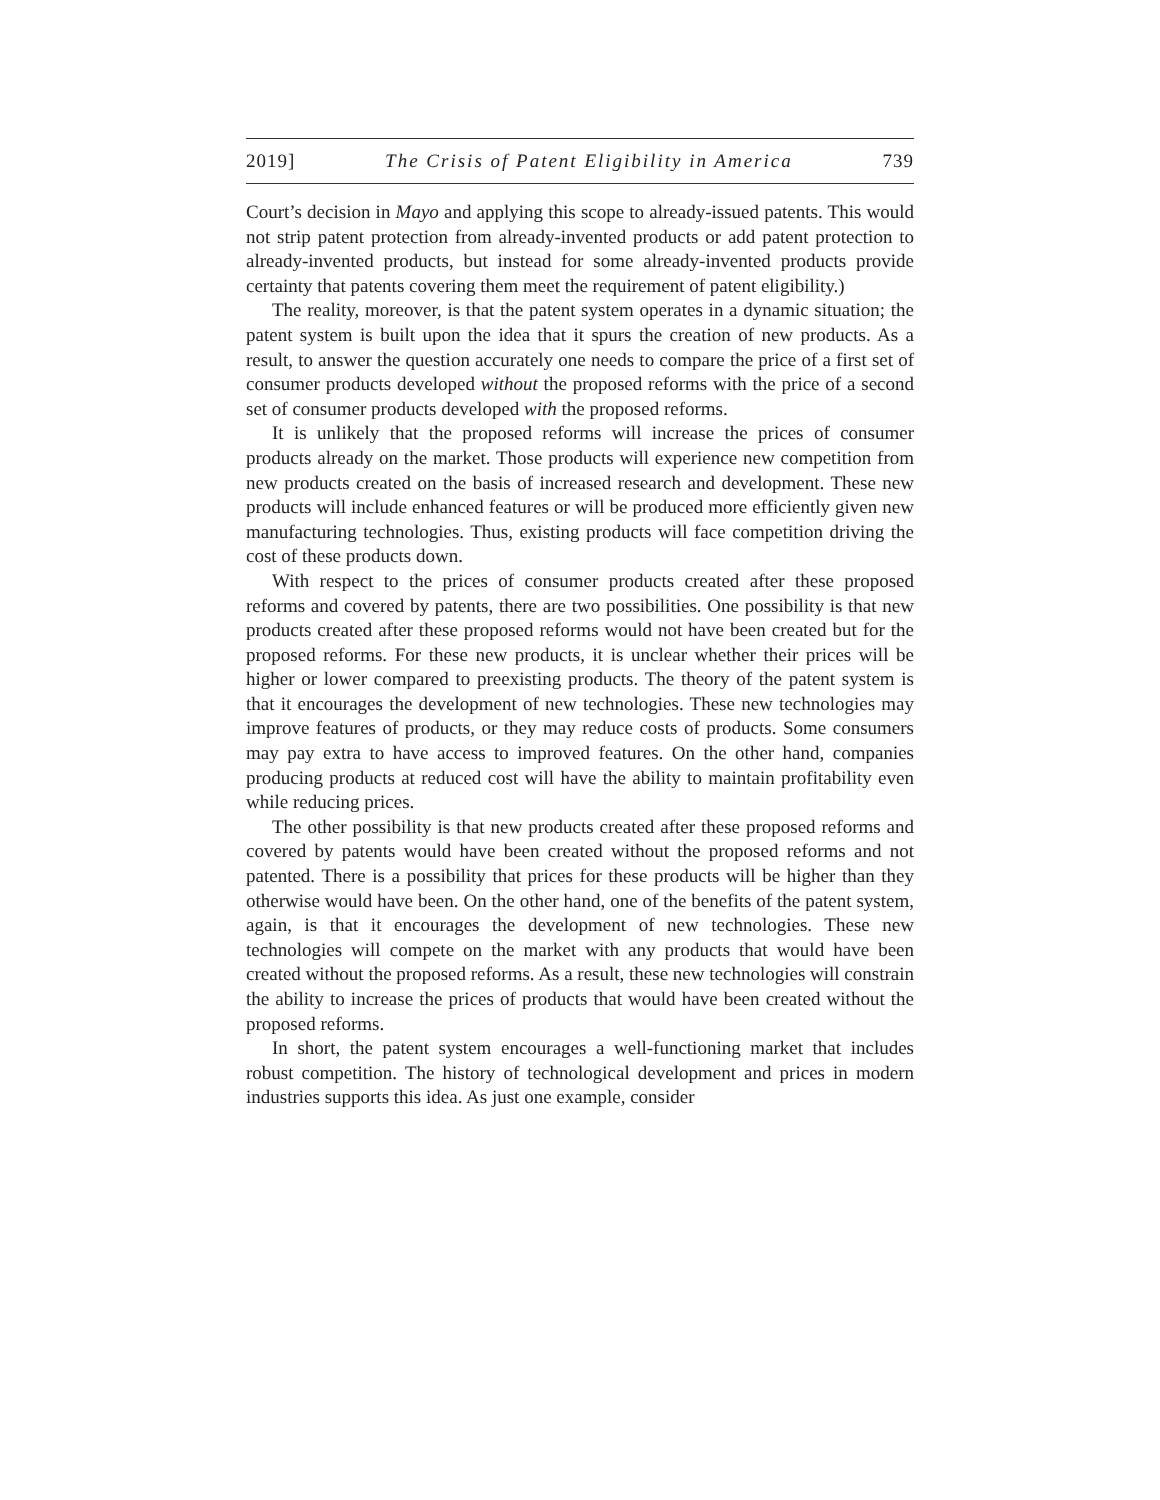2019] The Crisis of Patent Eligibility in America 739
Court’s decision in Mayo and applying this scope to already-issued patents. This would not strip patent protection from already-invented products or add patent protection to already-invented products, but instead for some already-invented products provide certainty that patents covering them meet the requirement of patent eligibility.)
The reality, moreover, is that the patent system operates in a dynamic situation; the patent system is built upon the idea that it spurs the creation of new products. As a result, to answer the question accurately one needs to compare the price of a first set of consumer products developed without the proposed reforms with the price of a second set of consumer products developed with the proposed reforms.
It is unlikely that the proposed reforms will increase the prices of consumer products already on the market. Those products will experience new competition from new products created on the basis of increased research and development. These new products will include enhanced features or will be produced more efficiently given new manufacturing technologies. Thus, existing products will face competition driving the cost of these products down.
With respect to the prices of consumer products created after these proposed reforms and covered by patents, there are two possibilities. One possibility is that new products created after these proposed reforms would not have been created but for the proposed reforms. For these new products, it is unclear whether their prices will be higher or lower compared to preexisting products. The theory of the patent system is that it encourages the development of new technologies. These new technologies may improve features of products, or they may reduce costs of products. Some consumers may pay extra to have access to improved features. On the other hand, companies producing products at reduced cost will have the ability to maintain profitability even while reducing prices.
The other possibility is that new products created after these proposed reforms and covered by patents would have been created without the proposed reforms and not patented. There is a possibility that prices for these products will be higher than they otherwise would have been. On the other hand, one of the benefits of the patent system, again, is that it encourages the development of new technologies. These new technologies will compete on the market with any products that would have been created without the proposed reforms. As a result, these new technologies will constrain the ability to increase the prices of products that would have been created without the proposed reforms.
In short, the patent system encourages a well-functioning market that includes robust competition. The history of technological development and prices in modern industries supports this idea. As just one example, consider